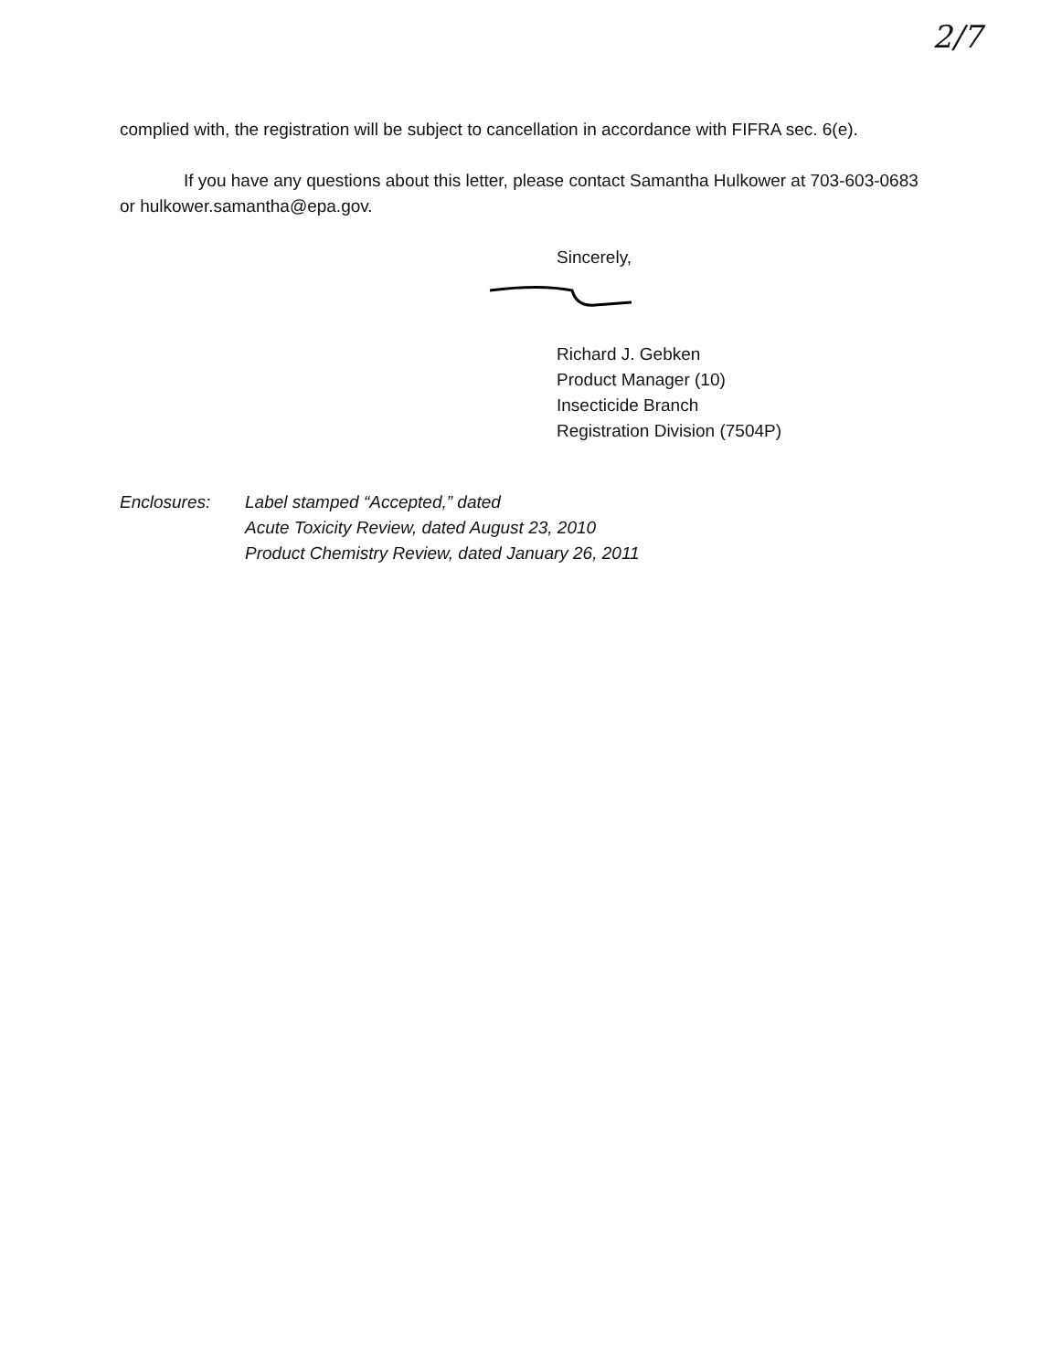2/7
complied with, the registration will be subject to cancellation in accordance with FIFRA sec. 6(e).
If you have any questions about this letter, please contact Samantha Hulkower at 703-603-0683 or hulkower.samantha@epa.gov.
Sincerely,
Richard J. Gebken
Product Manager (10)
Insecticide Branch
Registration Division (7504P)
Enclosures: Label stamped “Accepted,” dated
Acute Toxicity Review, dated August 23, 2010
Product Chemistry Review, dated January 26, 2011